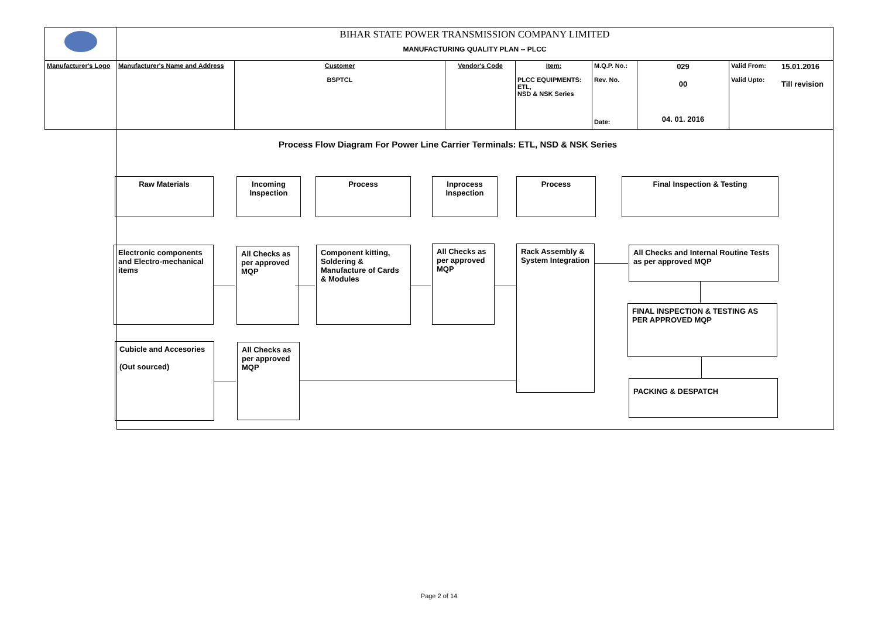| | BIHAR STATE POWER TRANSMISSION COMPANY LIMITED MANUFACTURING QUALITY PLAN -- PLCC | | | | | | | |
| Manufacturer's Logo | Manufacturer's Name and Address | Customer BSPTCL | Vendor's Code | Item: PLCC EQUIPMENTS: ETL, NSD & NSK Series | M.Q.P. No.: Rev. No. Date: | 029 00 04. 01. 2016 | Valid From: Valid Upto: | 15.01.2016 Till revision |
Process Flow Diagram For Power Line Carrier Terminals: ETL, NSD & NSK Series
Raw Materials
Incoming Inspection
Process
Inprocess Inspection
Process Final Inspection & Testing
Electronic components and Electro-mechanical items
All Checks as per approved MQP
Component kitting, Soldering & Manufacture of Cards & Modules
All Checks as per approved MQP
Rack Assembly & System Integration
All Checks and Internal Routine Tests as per approved MQP
FINAL INSPECTION & TESTING AS PER APPROVED MQP
PACKING & DESPATCH
Cubicle and Accesories
(Out sourced)
All Checks as per approved MQP
Page 2 of 14